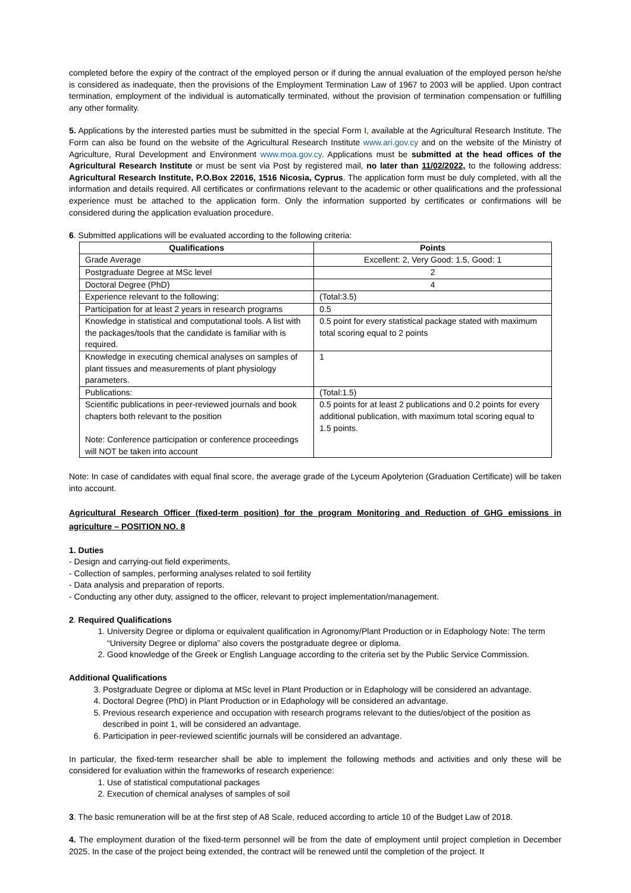completed before the expiry of the contract of the employed person or if during the annual evaluation of the employed person he/she is considered as inadequate, then the provisions of the Employment Termination Law of 1967 to 2003 will be applied. Upon contract termination, employment of the individual is automatically terminated, without the provision of termination compensation or fulfilling any other formality.
5. Applications by the interested parties must be submitted in the special Form I, available at the Agricultural Research Institute. The Form can also be found on the website of the Agricultural Research Institute www.ari.gov.cy and on the website of the Ministry of Agriculture, Rural Development and Environment www.moa.gov.cy. Applications must be submitted at the head offices of the Agricultural Research Institute or must be sent via Post by registered mail, no later than 11/02/2022, to the following address: Agricultural Research Institute, P.O.Box 22016, 1516 Nicosia, Cyprus. The application form must be duly completed, with all the information and details required. All certificates or confirmations relevant to the academic or other qualifications and the professional experience must be attached to the application form. Only the information supported by certificates or confirmations will be considered during the application evaluation procedure.
6. Submitted applications will be evaluated according to the following criteria:
| Qualifications | Points |
| --- | --- |
| Grade Average | Excellent: 2, Very Good: 1.5, Good: 1 |
| Postgraduate Degree at MSc level | 2 |
| Doctoral Degree (PhD) | 4 |
| Experience relevant to the following: | (Total:3.5) |
| Participation for at least 2 years in research programs | 0.5 |
| Knowledge in statistical and computational tools. A list with the packages/tools that the candidate is familiar with is required. | 0.5 point for every statistical package stated with maximum total scoring equal to 2 points |
| Knowledge in executing chemical analyses on samples of plant tissues and measurements of plant physiology parameters. | 1 |
| Publications: | (Total:1.5) |
| Scientific publications in peer-reviewed journals and book chapters both relevant to the position Note: Conference participation or conference proceedings will NOT be taken into account | 0.5 points for at least 2 publications and 0.2 points for every additional publication, with maximum total scoring equal to 1.5 points. |
Note: In case of candidates with equal final score, the average grade of the Lyceum Apolyterion (Graduation Certificate) will be taken into account.
Agricultural Research Officer (fixed-term position) for the program Monitoring and Reduction of GHG emissions in agriculture – POSITION NO. 8
1. Duties
- Design and carrying-out field experiments,
- Collection of samples, performing analyses related to soil fertility
- Data analysis and preparation of reports.
- Conducting any other duty, assigned to the officer, relevant to project implementation/management.
2. Required Qualifications
1. University Degree or diploma or equivalent qualification in Agronomy/Plant Production or in Edaphology Note: The term “University Degree or diploma” also covers the postgraduate degree or diploma.
2. Good knowledge of the Greek or English Language according to the criteria set by the Public Service Commission.
Additional Qualifications
3. Postgraduate Degree or diploma at MSc level in Plant Production or in Edaphology will be considered an advantage.
4. Doctoral Degree (PhD) in Plant Production or in Edaphology will be considered an advantage.
5. Previous research experience and occupation with research programs relevant to the duties/object of the position as described in point 1, will be considered an advantage.
6. Participation in peer-reviewed scientific journals will be considered an advantage.
In particular, the fixed-term researcher shall be able to implement the following methods and activities and only these will be considered for evaluation within the frameworks of research experience:
1. Use of statistical computational packages
2. Execution of chemical analyses of samples of soil
3. The basic remuneration will be at the first step of A8 Scale, reduced according to article 10 of the Budget Law of 2018.
4. The employment duration of the fixed-term personnel will be from the date of employment until project completion in December 2025. In the case of the project being extended, the contract will be renewed until the completion of the project. It